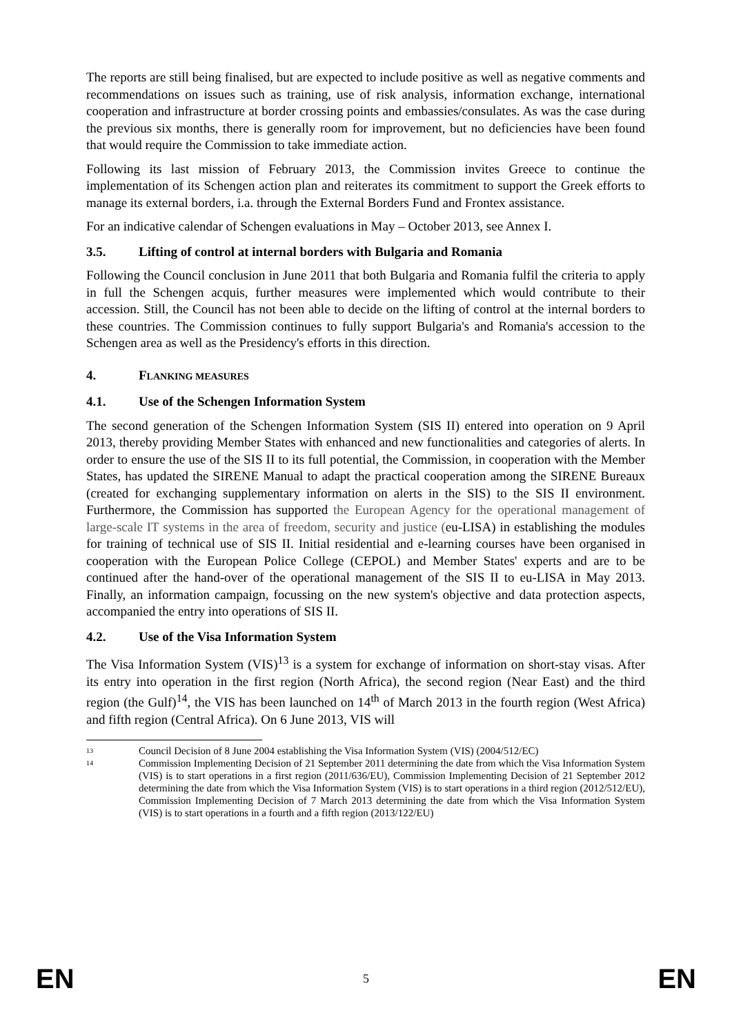The reports are still being finalised, but are expected to include positive as well as negative comments and recommendations on issues such as training, use of risk analysis, information exchange, international cooperation and infrastructure at border crossing points and embassies/consulates. As was the case during the previous six months, there is generally room for improvement, but no deficiencies have been found that would require the Commission to take immediate action.
Following its last mission of February 2013, the Commission invites Greece to continue the implementation of its Schengen action plan and reiterates its commitment to support the Greek efforts to manage its external borders, i.a. through the External Borders Fund and Frontex assistance.
For an indicative calendar of Schengen evaluations in May – October 2013, see Annex I.
3.5. Lifting of control at internal borders with Bulgaria and Romania
Following the Council conclusion in June 2011 that both Bulgaria and Romania fulfil the criteria to apply in full the Schengen acquis, further measures were implemented which would contribute to their accession. Still, the Council has not been able to decide on the lifting of control at the internal borders to these countries. The Commission continues to fully support Bulgaria's and Romania's accession to the Schengen area as well as the Presidency's efforts in this direction.
4. FLANKING MEASURES
4.1. Use of the Schengen Information System
The second generation of the Schengen Information System (SIS II) entered into operation on 9 April 2013, thereby providing Member States with enhanced and new functionalities and categories of alerts. In order to ensure the use of the SIS II to its full potential, the Commission, in cooperation with the Member States, has updated the SIRENE Manual to adapt the practical cooperation among the SIRENE Bureaux (created for exchanging supplementary information on alerts in the SIS) to the SIS II environment. Furthermore, the Commission has supported the European Agency for the operational management of large-scale IT systems in the area of freedom, security and justice (eu-LISA) in establishing the modules for training of technical use of SIS II. Initial residential and e-learning courses have been organised in cooperation with the European Police College (CEPOL) and Member States' experts and are to be continued after the hand-over of the operational management of the SIS II to eu-LISA in May 2013. Finally, an information campaign, focussing on the new system's objective and data protection aspects, accompanied the entry into operations of SIS II.
4.2. Use of the Visa Information System
The Visa Information System (VIS)<sup>13</sup> is a system for exchange of information on short-stay visas. After its entry into operation in the first region (North Africa), the second region (Near East) and the third region (the Gulf)<sup>14</sup>, the VIS has been launched on 14<sup>th</sup> of March 2013 in the fourth region (West Africa) and fifth region (Central Africa). On 6 June 2013, VIS will
13 Council Decision of 8 June 2004 establishing the Visa Information System (VIS) (2004/512/EC)
14 Commission Implementing Decision of 21 September 2011 determining the date from which the Visa Information System (VIS) is to start operations in a first region (2011/636/EU), Commission Implementing Decision of 21 September 2012 determining the date from which the Visa Information System (VIS) is to start operations in a third region (2012/512/EU), Commission Implementing Decision of 7 March 2013 determining the date from which the Visa Information System (VIS) is to start operations in a fourth and a fifth region (2013/122/EU)
EN 5 EN